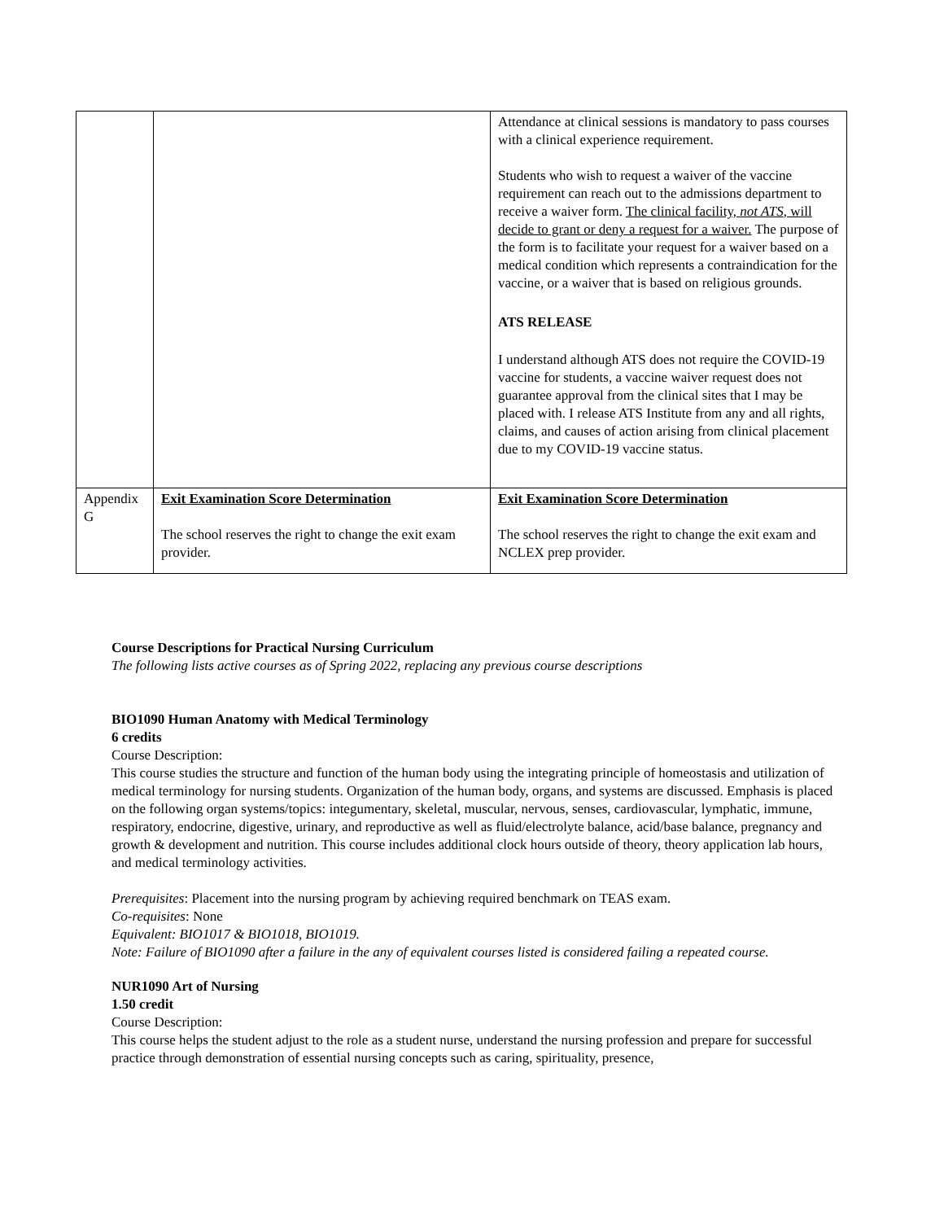| | | Attendance at clinical sessions is mandatory to pass courses with a clinical experience requirement. Students who wish to request a waiver of the vaccine requirement can reach out to the admissions department to receive a waiver form. The clinical facility, not ATS , will decide to grant or deny a request for a waiver. The purpose of the form is to facilitate your request for a waiver based on a medical condition which represents a contraindication for the vaccine, or a waiver that is based on religious grounds. ATS RELEASE I understand although ATS does not require the COVID-19 vaccine for students, a vaccine waiver request does not guarantee approval from the clinical sites that I may be placed with. I release ATS Institute from any and all rights, claims, and causes of action arising from clinical placement due to my COVID-19 vaccine status. |
| Appendix G | Exit Examination Score Determination The school reserves the right to change the exit exam provider. | Exit Examination Score Determination The school reserves the right to change the exit exam and NCLEX prep provider. |
Course Descriptions for Practical Nursing Curriculum
The following lists active courses as of Spring 2022, replacing any previous course descriptions
BIO1090 Human Anatomy with Medical Terminology
6 credits
Course Description:
This course studies the structure and function of the human body using the integrating principle of homeostasis and utilization of medical terminology for nursing students. Organization of the human body, organs, and systems are discussed. Emphasis is placed on the following organ systems/topics: integumentary, skeletal, muscular, nervous, senses, cardiovascular, lymphatic, immune, respiratory, endocrine, digestive, urinary, and reproductive as well as fluid/electrolyte balance, acid/base balance, pregnancy and growth & development and nutrition. This course includes additional clock hours outside of theory, theory application lab hours, and medical terminology activities.
Prerequisites: Placement into the nursing program by achieving required benchmark on TEAS exam.
Co-requisites: None
Equivalent: BIO1017 & BIO1018, BIO1019.
Note: Failure of BIO1090 after a failure in the any of equivalent courses listed is considered failing a repeated course.
NUR1090 Art of Nursing
1.50 credit
Course Description:
This course helps the student adjust to the role as a student nurse, understand the nursing profession and prepare for successful practice through demonstration of essential nursing concepts such as caring, spirituality, presence,